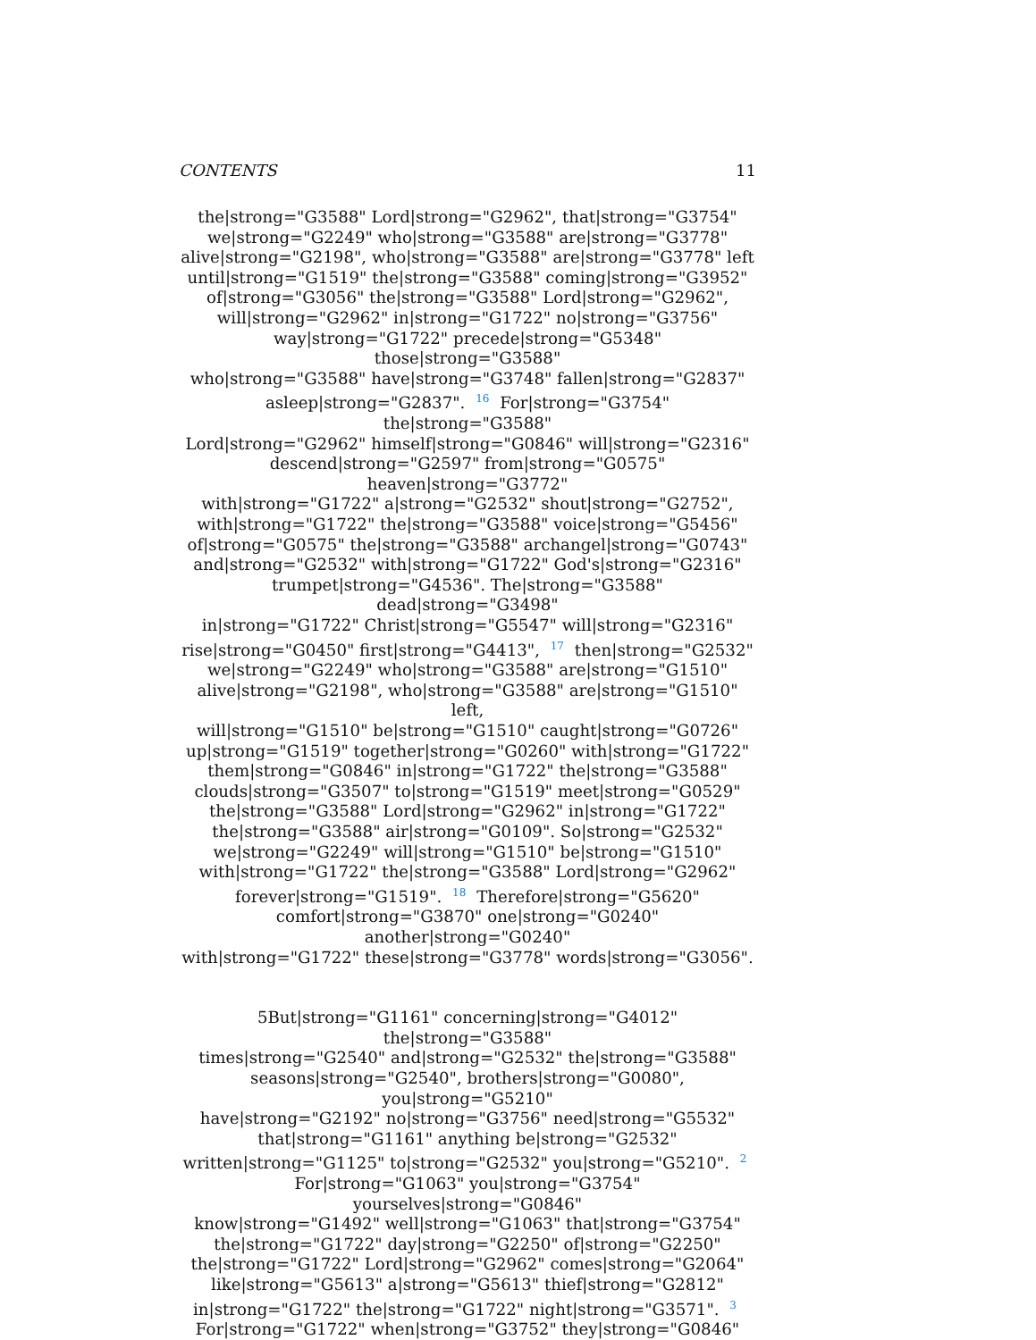CONTENTS 11
the|strong="G3588" Lord|strong="G2962", that|strong="G3754"
we|strong="G2249" who|strong="G3588" are|strong="G3778"
alive|strong="G2198", who|strong="G3588" are|strong="G3778" left
until|strong="G1519" the|strong="G3588" coming|strong="G3952"
of|strong="G3056" the|strong="G3588" Lord|strong="G2962",
will|strong="G2962" in|strong="G1722" no|strong="G3756"
way|strong="G1722" precede|strong="G5348" those|strong="G3588"
who|strong="G3588" have|strong="G3748" fallen|strong="G2837"
asleep|strong="G2837". <sup>16</sup> For|strong="G3754" the|strong="G3588"
Lord|strong="G2962" himself|strong="G0846" will|strong="G2316"
descend|strong="G2597" from|strong="G0575" heaven|strong="G3772"
with|strong="G1722" a|strong="G2532" shout|strong="G2752",
with|strong="G1722" the|strong="G3588" voice|strong="G5456"
of|strong="G0575" the|strong="G3588" archangel|strong="G0743"
and|strong="G2532" with|strong="G1722" God's|strong="G2316"
trumpet|strong="G4536". The|strong="G3588" dead|strong="G3498"
in|strong="G1722" Christ|strong="G5547" will|strong="G2316"
rise|strong="G0450" first|strong="G4413", <sup>17</sup> then|strong="G2532"
we|strong="G2249" who|strong="G3588" are|strong="G1510"
alive|strong="G2198", who|strong="G3588" are|strong="G1510" left,
will|strong="G1510" be|strong="G1510" caught|strong="G0726"
up|strong="G1519" together|strong="G0260" with|strong="G1722"
them|strong="G0846" in|strong="G1722" the|strong="G3588"
clouds|strong="G3507" to|strong="G1519" meet|strong="G0529"
the|strong="G3588" Lord|strong="G2962" in|strong="G1722"
the|strong="G3588" air|strong="G0109". So|strong="G2532"
we|strong="G2249" will|strong="G1510" be|strong="G1510"
with|strong="G1722" the|strong="G3588" Lord|strong="G2962"
forever|strong="G1519". <sup>18</sup> Therefore|strong="G5620"
comfort|strong="G3870" one|strong="G0240" another|strong="G0240"
with|strong="G1722" these|strong="G3778" words|strong="G3056".
5But|strong="G1161" concerning|strong="G4012" the|strong="G3588"
times|strong="G2540" and|strong="G2532" the|strong="G3588"
seasons|strong="G2540", brothers|strong="G0080", you|strong="G5210"
have|strong="G2192" no|strong="G3756" need|strong="G5532"
that|strong="G1161" anything be|strong="G2532"
written|strong="G1125" to|strong="G2532" you|strong="G5210". <sup>2</sup>
For|strong="G1063" you|strong="G3754" yourselves|strong="G0846"
know|strong="G1492" well|strong="G1063" that|strong="G3754"
the|strong="G1722" day|strong="G2250" of|strong="G2250"
the|strong="G1722" Lord|strong="G2962" comes|strong="G2064"
like|strong="G5613" a|strong="G5613" thief|strong="G2812"
in|strong="G1722" the|strong="G1722" night|strong="G3571". <sup>3</sup>
For|strong="G1722" when|strong="G3752" they|strong="G0846"